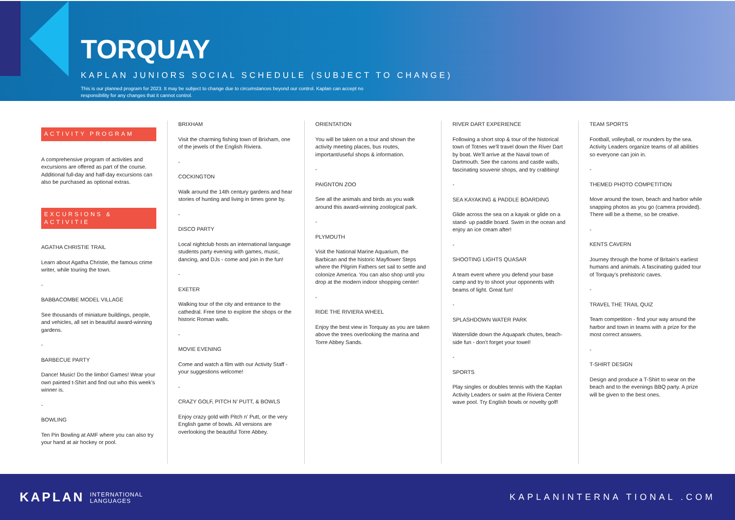TORQUAY
KAPLAN JUNIORS SOCIAL SCHEDULE (SUBJECT TO CHANGE)
This is our planned program for 2023. It may be subject to change due to circumstances beyond our control. Kaplan can accept no responsibility for any changes that it cannot control.
ACTIVITY PROGRAM
A comprehensive program of activities and excursions are offered as part of the course. Additional full-day and half-day excursions can also be purchased as optional extras.
EXCURSIONS & ACTIVITIE
AGATHA CHRISTIE TRAIL
Learn about Agatha Christie, the famous crime writer, while touring the town.
-
BABBACOMBE MODEL VILLAGE
See thousands of miniature buildings, people, and vehicles, all set in beautiful award-winning gardens.
-
BARBECUE PARTY
Dance! Music! Do the limbo! Games! Wear your own painted t-Shirt and find out who this week’s winner is.
-
BOWLING
Ten Pin Bowling at AMF where you can also try your hand at air hockey or pool.
BRIXHAM
Visit the charming fishing town of Brixham, one of the jewels of the English Riviera.
-
COCKINGTON
Walk around the 14th century gardens and hear stories of hunting and living in times gone by.
-
DISCO PARTY
Local nightclub hosts an international language students party evening with games, music, dancing, and DJs - come and join in the fun!
-
EXETER
Walking tour of the city and entrance to the cathedral. Free time to explore the shops or the historic Roman walls.
-
MOVIE EVENING
Come and watch a film with our Activity Staff - your suggestions welcome!
-
CRAZY GOLF, PITCH N’ PUTT, & BOWLS
Enjoy crazy gold with Pitch n’ Putt, or the very English game of bowls. All versions are overlooking the beautiful Torre Abbey.
ORIENTATION
You will be taken on a tour and shown the activity meeting places, bus routes, important/useful shops & information.
-
PAIGNTON ZOO
See all the animals and birds as you walk around this award-winning zoological park.
-
PLYMOUTH
Visit the National Marine Aquarium, the Barbican and the historic Mayflower Steps where the Pilgrim Fathers set sail to settle and colonize America. You can also shop until you drop at the modern indoor shopping center!
-
RIDE THE RIVIERA WHEEL
Enjoy the best view in Torquay as you are taken above the trees overlooking the marina and Torre Abbey Sands.
RIVER DART EXPERIENCE
Following a short stop & tour of the historical town of Totnes we'll travel down the River Dart by boat. We'll arrive at the Naval town of Dartmouth. See the canons and castle walls, fascinating souvenir shops, and try crabbing!
-
SEA KAYAKING & PADDLE BOARDING
Glide across the sea on a kayak or glide on a stand- up paddle board. Swim in the ocean and enjoy an ice cream after!
-
SHOOTING LIGHTS QUASAR
A team event where you defend your base camp and try to shoot your opponents with beams of light. Great fun!
-
SPLASHDOWN WATER PARK
Waterslide down the Aquapark chutes, beach-side fun - don’t forget your towel!
-
SPORTS
Play singles or doubles tennis with the Kaplan Activity Leaders or swim at the Riviera Center wave pool. Try English bowls or novelty golf!
TEAM SPORTS
Football, volleyball, or rounders by the sea. Activity Leaders organize teams of all abilities so everyone can join in.
-
THEMED PHOTO COMPETITION
Move around the town, beach and harbor while snapping photos as you go (camera provided). There will be a theme, so be creative.
-
KENTS CAVERN
Journey through the home of Britain’s earliest humans and animals. A fascinating guided tour of Torquay’s prehistoric caves.
-
TRAVEL THE TRAIL QUIZ
Team competition - find your way around the harbor and town in teams with a prize for the most correct answers.
-
T-SHIRT DESIGN
Design and produce a T-Shirt to wear on the beach and to the evenings BBQ party. A prize will be given to the best ones.
KAPLAN INTERNATIONAL
LANGUAGES
KAPLANINTERNA TIONAL .COM